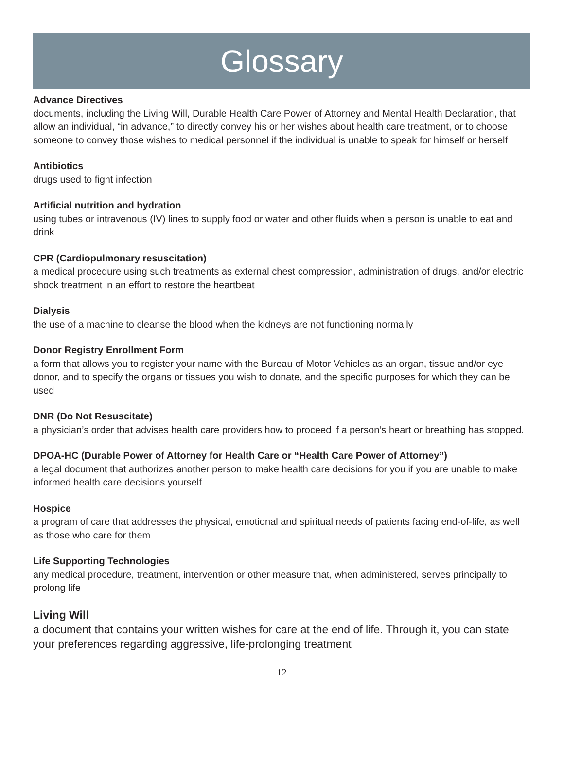Glossary
Advance Directives
documents, including the Living Will, Durable Health Care Power of Attorney and Mental Health Declaration, that allow an individual, “in advance,” to directly convey his or her wishes about health care treatment, or to choose someone to convey those wishes to medical personnel if the individual is unable to speak for himself or herself
Antibiotics
drugs used to fight infection
Artificial nutrition and hydration
using tubes or intravenous (IV) lines to supply food or water and other fluids when a person is unable to eat and drink
CPR (Cardiopulmonary resuscitation)
a medical procedure using such treatments as external chest compression, administration of drugs, and/or electric shock treatment in an effort to restore the heartbeat
Dialysis
the use of a machine to cleanse the blood when the kidneys are not functioning normally
Donor Registry Enrollment Form
a form that allows you to register your name with the Bureau of Motor Vehicles as an organ, tissue and/or eye donor, and to specify the organs or tissues you wish to donate, and the specific purposes for which they can be used
DNR (Do Not Resuscitate)
a physician’s order that advises health care providers how to proceed if a person’s heart or breathing has stopped.
DPOA-HC (Durable Power of Attorney for Health Care or “Health Care Power of Attorney”)
a legal document that authorizes another person to make health care decisions for you if you are unable to make informed health care decisions yourself
Hospice
a program of care that addresses the physical, emotional and spiritual needs of patients facing end-of-life, as well as those who care for them
Life Supporting Technologies
any medical procedure, treatment, intervention or other measure that, when administered, serves principally to prolong life
Living Will
a document that contains your written wishes for care at the end of life. Through it, you can state your preferences regarding aggressive, life-prolonging treatment
12